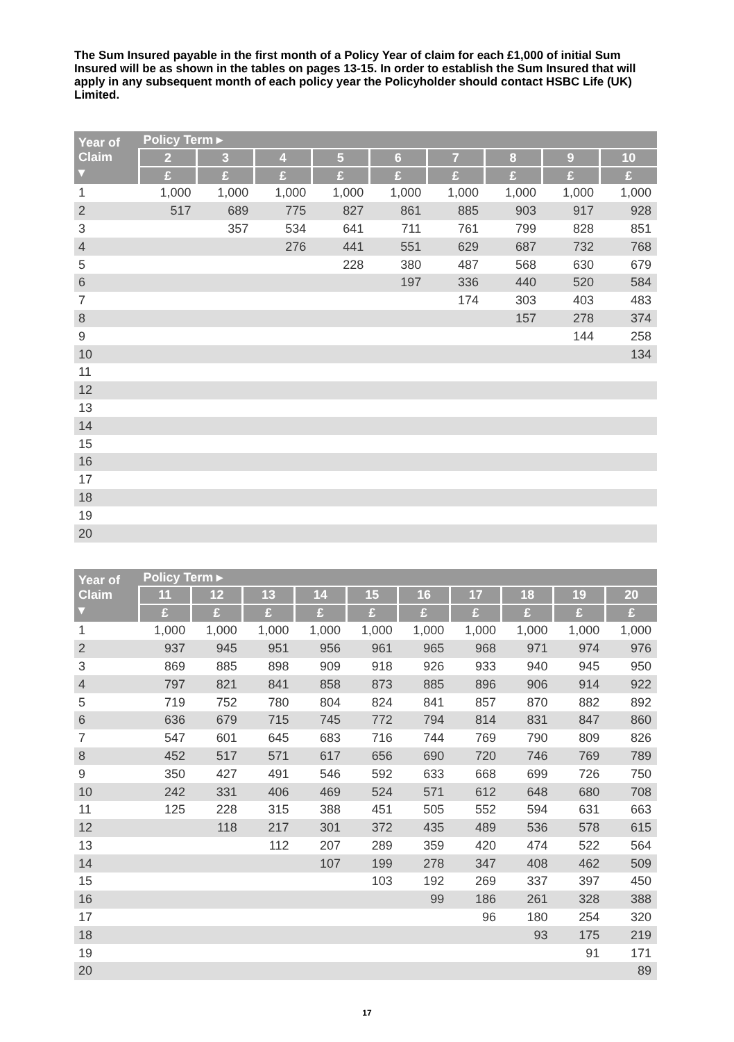The Sum Insured payable in the first month of a Policy Year of claim for each £1,000 of initial Sum Insured will be as shown in the tables on pages 13-15. In order to establish the Sum Insured that will apply in any subsequent month of each policy year the Policyholder should contact HSBC Life (UK) Limited.
| Year of Claim ▾ | Policy Term ▸ | | | | | | | | |
| --- | --- | --- | --- | --- | --- | --- | --- | --- | --- |
| | 2 | 3 | 4 | 5 | 6 | 7 | 8 | 9 | 10 |
| | £ | £ | £ | £ | £ | £ | £ | £ | £ |
| 1 | 1,000 | 1,000 | 1,000 | 1,000 | 1,000 | 1,000 | 1,000 | 1,000 | 1,000 |
| 2 | 517 | 689 | 775 | 827 | 861 | 885 | 903 | 917 | 928 |
| 3 | | 357 | 534 | 641 | 711 | 761 | 799 | 828 | 851 |
| 4 | | | 276 | 441 | 551 | 629 | 687 | 732 | 768 |
| 5 | | | | 228 | 380 | 487 | 568 | 630 | 679 |
| 6 | | | | | 197 | 336 | 440 | 520 | 584 |
| 7 | | | | | | 174 | 303 | 403 | 483 |
| 8 | | | | | | | 157 | 278 | 374 |
| 9 | | | | | | | | 144 | 258 |
| 10 | | | | | | | | | 134 |
| 11 | | | | | | | | | |
| 12 | | | | | | | | | |
| 13 | | | | | | | | | |
| 14 | | | | | | | | | |
| 15 | | | | | | | | | |
| 16 | | | | | | | | | |
| 17 | | | | | | | | | |
| 18 | | | | | | | | | |
| 19 | | | | | | | | | |
| 20 | | | | | | | | | |
| Year of Claim ▾ | Policy Term ▸ | | | | | | | | | |
| --- | --- | --- | --- | --- | --- | --- | --- | --- | --- | --- |
| | 11 | 12 | 13 | 14 | 15 | 16 | 17 | 18 | 19 | 20 |
| | £ | £ | £ | £ | £ | £ | £ | £ | £ | £ |
| 1 | 1,000 | 1,000 | 1,000 | 1,000 | 1,000 | 1,000 | 1,000 | 1,000 | 1,000 | 1,000 |
| 2 | 937 | 945 | 951 | 956 | 961 | 965 | 968 | 971 | 974 | 976 |
| 3 | 869 | 885 | 898 | 909 | 918 | 926 | 933 | 940 | 945 | 950 |
| 4 | 797 | 821 | 841 | 858 | 873 | 885 | 896 | 906 | 914 | 922 |
| 5 | 719 | 752 | 780 | 804 | 824 | 841 | 857 | 870 | 882 | 892 |
| 6 | 636 | 679 | 715 | 745 | 772 | 794 | 814 | 831 | 847 | 860 |
| 7 | 547 | 601 | 645 | 683 | 716 | 744 | 769 | 790 | 809 | 826 |
| 8 | 452 | 517 | 571 | 617 | 656 | 690 | 720 | 746 | 769 | 789 |
| 9 | 350 | 427 | 491 | 546 | 592 | 633 | 668 | 699 | 726 | 750 |
| 10 | 242 | 331 | 406 | 469 | 524 | 571 | 612 | 648 | 680 | 708 |
| 11 | 125 | 228 | 315 | 388 | 451 | 505 | 552 | 594 | 631 | 663 |
| 12 | | 118 | 217 | 301 | 372 | 435 | 489 | 536 | 578 | 615 |
| 13 | | | 112 | 207 | 289 | 359 | 420 | 474 | 522 | 564 |
| 14 | | | | 107 | 199 | 278 | 347 | 408 | 462 | 509 |
| 15 | | | | | 103 | 192 | 269 | 337 | 397 | 450 |
| 16 | | | | | | 99 | 186 | 261 | 328 | 388 |
| 17 | | | | | | | 96 | 180 | 254 | 320 |
| 18 | | | | | | | | 93 | 175 | 219 |
| 19 | | | | | | | | | 91 | 171 |
| 20 | | | | | | | | | | 89 |
17